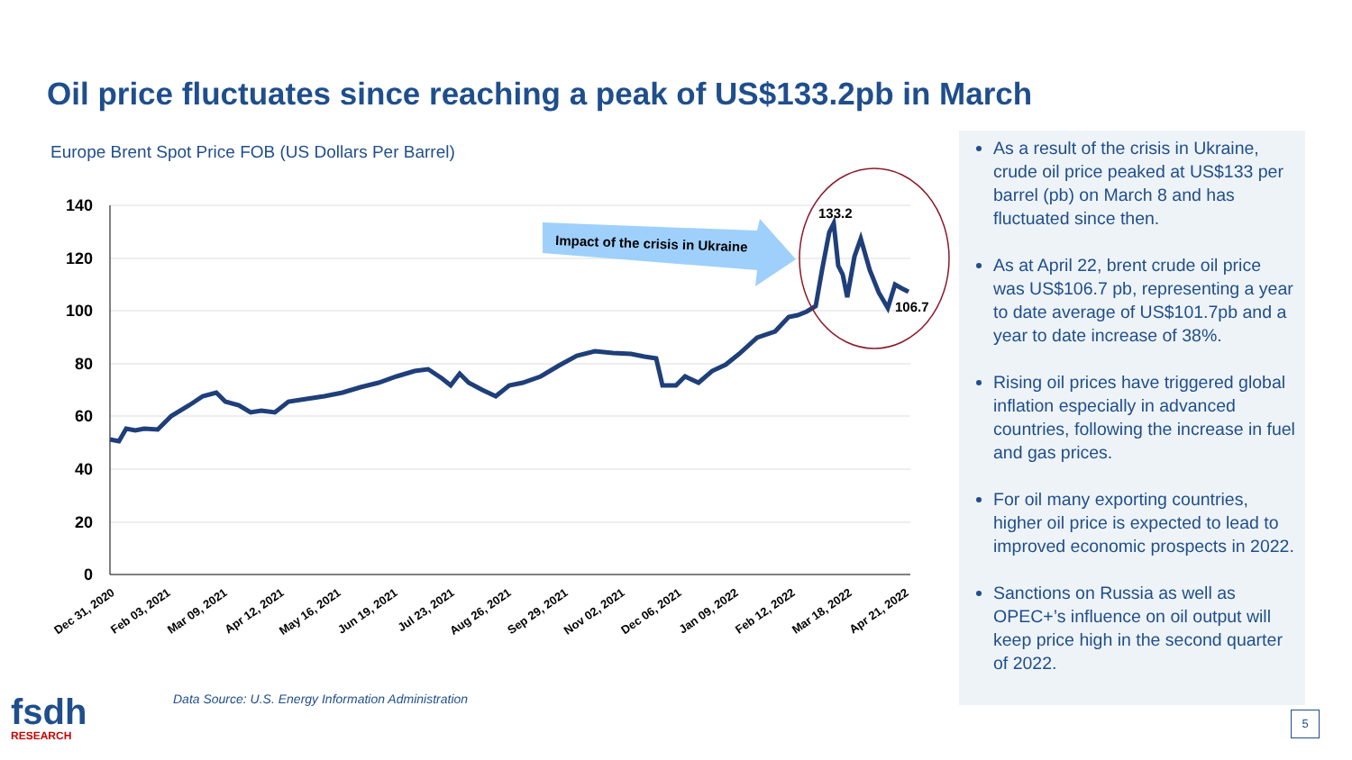Oil price fluctuates since reaching a peak of US$133.2pb in March
Europe Brent Spot Price FOB (US Dollars Per Barrel)
140
120
100
80
60
40
20
0
Dec 31, 2020
Feb 03, 2021
Mar 09, 2021
Apr 12, 2021
May 16, 2021
Jun 19, 2021
Jul 23, 2021
Aug 26, 2021
Sep 29, 2021
Nov 02, 2021
Dec 06, 2021
Jan 09, 2022
Feb 12, 2022
Mar 18, 2022
Apr 21, 2022
Impact of the crisis in Ukraine
133.2
106.7
As a result of the crisis in Ukraine, crude oil price peaked at US$133 per barrel (pb) on March 8 and has fluctuated since then.
As at April 22, brent crude oil price was US$106.7 pb, representing a year to date average of US$101.7pb and a year to date increase of 38%.
Rising oil prices have triggered global inflation especially in advanced countries, following the increase in fuel and gas prices.
For oil many exporting countries, higher oil price is expected to lead to improved economic prospects in 2022.
Sanctions on Russia as well as OPEC+’s influence on oil output will keep price high in the second quarter of 2022.
Data Source: U.S. Energy Information Administration
fsdh
RESEARCH
5